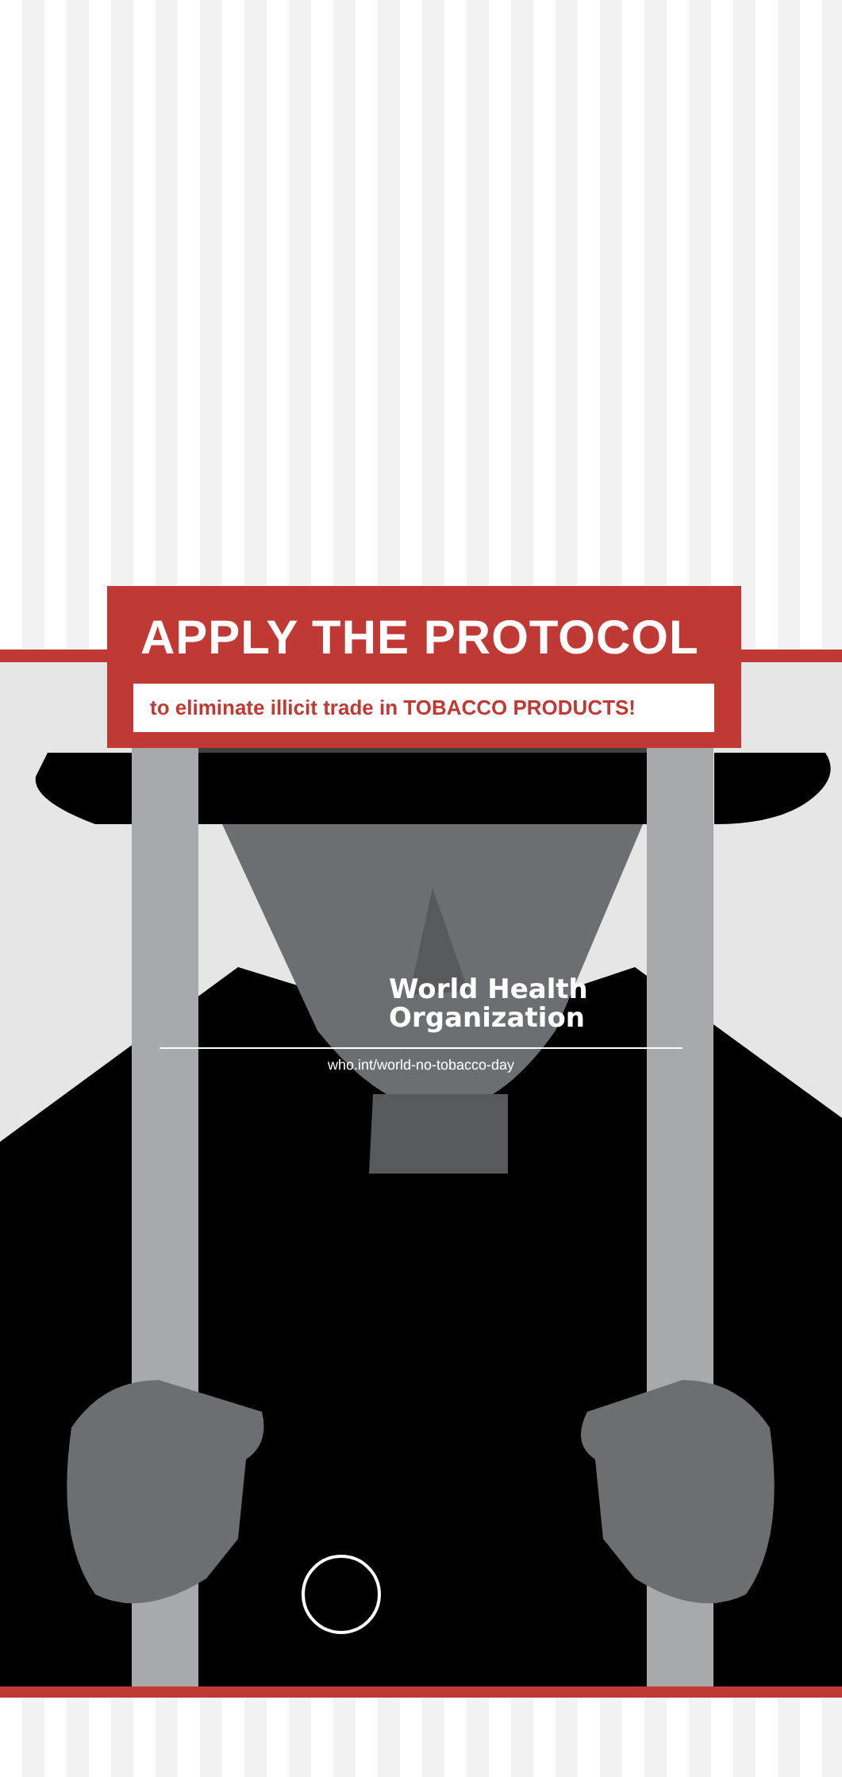APPLY THE PROTOCOL
to eliminate illicit trade in TOBACCO PRODUCTS!
World Health
Organization
who.int/world-no-tobacco-day